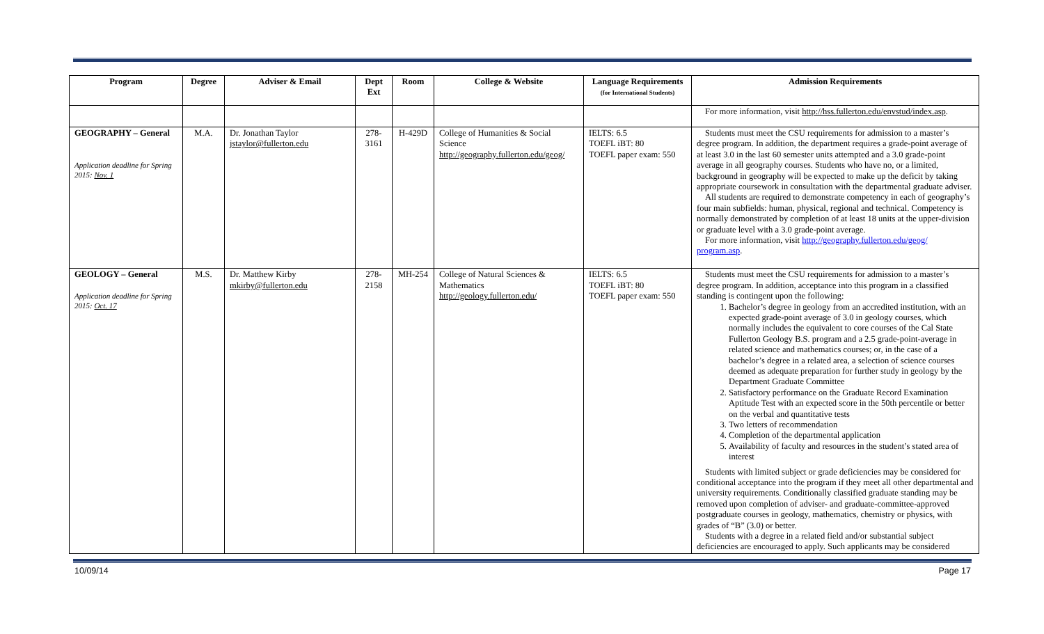| Program | Degree | Adviser & Email | Dept Ext | Room | College & Website | Language Requirements (for International Students) | Admission Requirements |
| --- | --- | --- | --- | --- | --- | --- | --- |
| | | | | | | | For more information, visit http://hss.fullerton.edu/envstud/index.asp . |
| GEOGRAPHY – General Application deadline for Spring 2015: Nov. 1 | M.A. | Dr. Jonathan Taylor jstaylor@fullerton.edu | 278-3161 | H-429D | College of Humanities & Social Science http://geography.fullerton.edu/geog/ | IELTS: 6.5 TOEFL iBT: 80 TOEFL paper exam: 550 | Students must meet the CSU requirements for admission to a master’s degree program. In addition, the department requires a grade-point average of at least 3.0 in the last 60 semester units attempted and a 3.0 grade-point average in all geography courses. Students who have no, or a limited, background in geography will be expected to make up the deficit by taking appropriate coursework in consultation with the departmental graduate adviser. All students are required to demonstrate competency in each of geography’s four main subfields: human, physical, regional and technical. Competency is normally demonstrated by completion of at least 18 units at the upper-division or graduate level with a 3.0 grade-point average. For more information, visit http://geography.fullerton.edu/geog/ program.asp . |
| GEOLOGY – General Application deadline for Spring 2015: Oct. 17 | M.S. | Dr. Matthew Kirby mkirby@fullerton.edu | 278-2158 | MH-254 | College of Natural Sciences & Mathematics http://geology.fullerton.edu/ | IELTS: 6.5 TOEFL iBT: 80 TOEFL paper exam: 550 | Students must meet the CSU requirements for admission to a master’s degree program. In addition, acceptance into this program in a classified standing is contingent upon the following: 1. Bachelor’s degree in geology from an accredited institution, with an expected grade-point average of 3.0 in geology courses, which normally includes the equivalent to core courses of the Cal State Fullerton Geology B.S. program and a 2.5 grade-point-average in related science and mathematics courses; or, in the case of a bachelor’s degree in a related area, a selection of science courses deemed as adequate preparation for further study in geology by the Department Graduate Committee 2. Satisfactory performance on the Graduate Record Examination Aptitude Test with an expected score in the 50th percentile or better on the verbal and quantitative tests 3. Two letters of recommendation 4. Completion of the departmental application 5. Availability of faculty and resources in the student’s stated area of interest Students with limited subject or grade deficiencies may be considered for conditional acceptance into the program if they meet all other departmental and university requirements. Conditionally classified graduate standing may be removed upon completion of adviser- and graduate-committee-approved postgraduate courses in geology, mathematics, chemistry or physics, with grades of “B” (3.0) or better. Students with a degree in a related field and/or substantial subject deficiencies are encouraged to apply. Such applicants may be considered |
10/09/14 Page 17